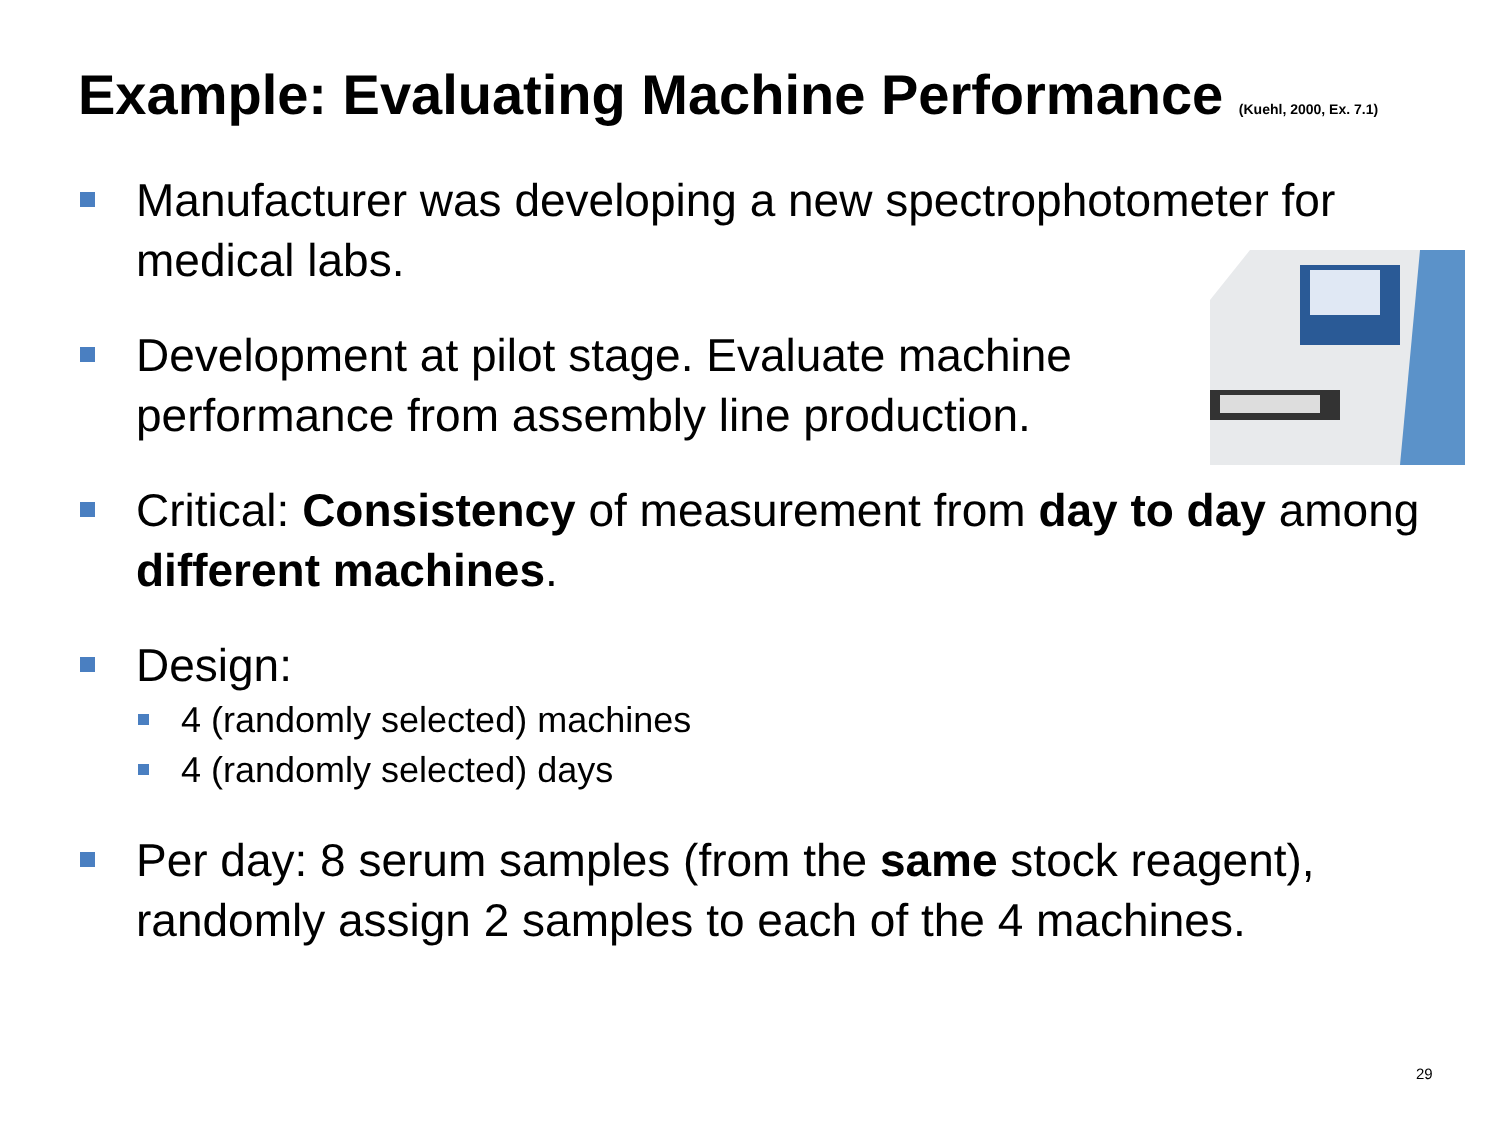Example: Evaluating Machine Performance (Kuehl, 2000, Ex. 7.1)
Manufacturer was developing a new spectrophotometer for medical labs.
Development at pilot stage. Evaluate machine performance from assembly line production.
Critical: Consistency of measurement from day to day among different machines.
Design:
4 (randomly selected) machines
4 (randomly selected) days
Per day: 8 serum samples (from the same stock reagent), randomly assign 2 samples to each of the 4 machines.
29